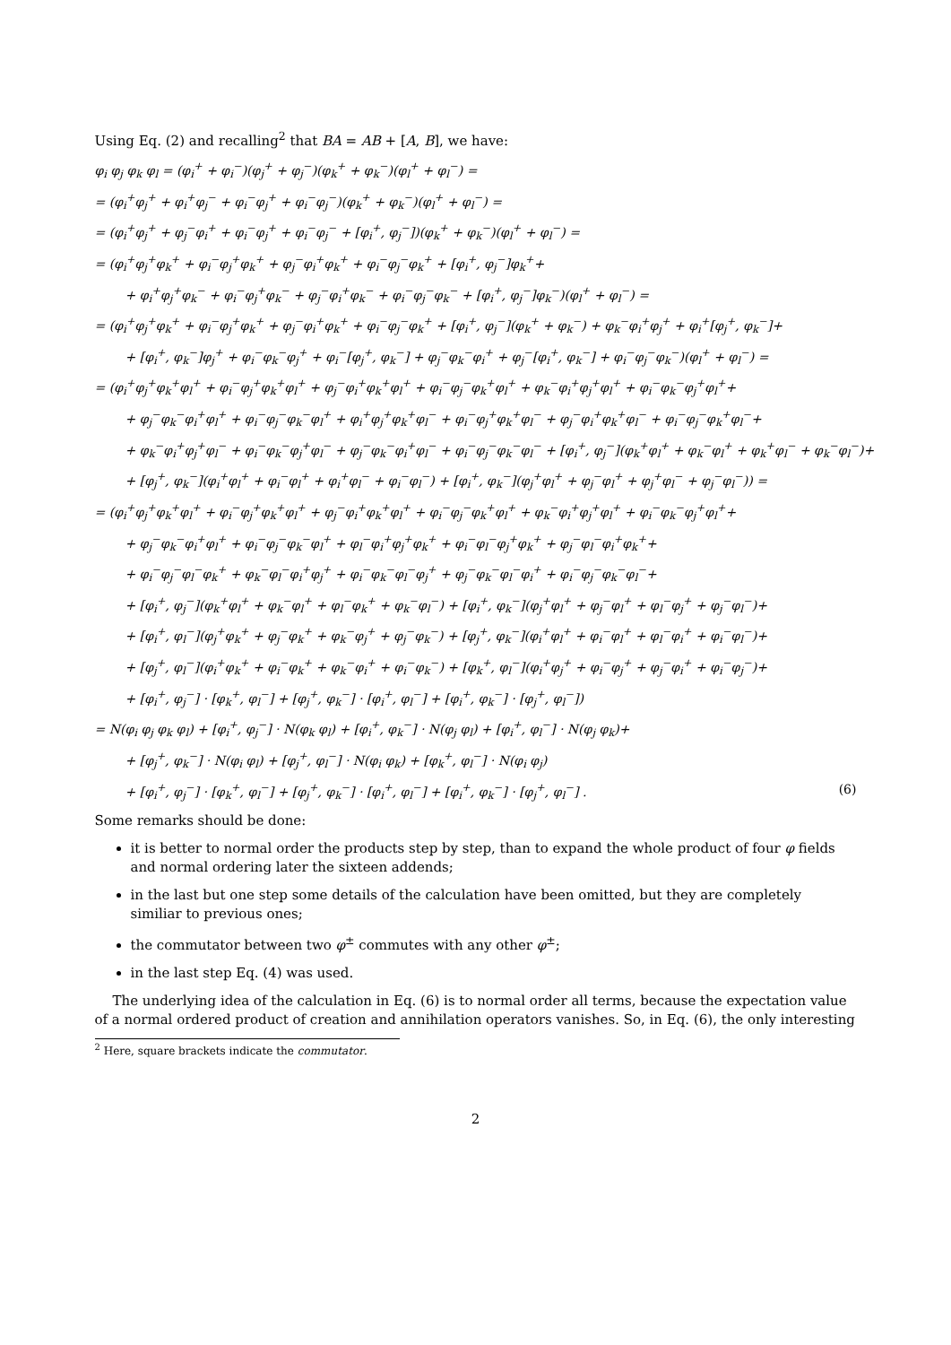Using Eq. (2) and recalling<sup>2</sup> that BA = AB + [A, B], we have:
φ<sub>i</sub> φ<sub>j</sub> φ<sub>k</sub> φ<sub>l</sub> = (φ<sub>i</sub><sup>+</sup> + φ<sub>i</sub><sup>−</sup>)(φ<sub>j</sub><sup>+</sup> + φ<sub>j</sub><sup>−</sup>)(φ<sub>k</sub><sup>+</sup> + φ<sub>k</sub><sup>−</sup>)(φ<sub>l</sub><sup>+</sup> + φ<sub>l</sub><sup>−</sup>) =
= (φ<sub>i</sub><sup>+</sup>φ<sub>j</sub><sup>+</sup> + φ<sub>i</sub><sup>+</sup>φ<sub>j</sub><sup>−</sup> + φ<sub>i</sub><sup>−</sup>φ<sub>j</sub><sup>+</sup> + φ<sub>i</sub><sup>−</sup>φ<sub>j</sub><sup>−</sup>)(φ<sub>k</sub><sup>+</sup> + φ<sub>k</sub><sup>−</sup>)(φ<sub>l</sub><sup>+</sup> + φ<sub>l</sub><sup>−</sup>) =
= (φ<sub>i</sub><sup>+</sup>φ<sub>j</sub><sup>+</sup> + φ<sub>j</sub><sup>−</sup>φ<sub>i</sub><sup>+</sup> + φ<sub>i</sub><sup>−</sup>φ<sub>j</sub><sup>+</sup> + φ<sub>i</sub><sup>−</sup>φ<sub>j</sub><sup>−</sup> + [φ<sub>i</sub><sup>+</sup>, φ<sub>j</sub><sup>−</sup>])(φ<sub>k</sub><sup>+</sup> + φ<sub>k</sub><sup>−</sup>)(φ<sub>l</sub><sup>+</sup> + φ<sub>l</sub><sup>−</sup>) =
= (φ<sub>i</sub><sup>+</sup>φ<sub>j</sub><sup>+</sup>φ<sub>k</sub><sup>+</sup> + φ<sub>i</sub><sup>−</sup>φ<sub>j</sub><sup>+</sup>φ<sub>k</sub><sup>+</sup> + φ<sub>j</sub><sup>−</sup>φ<sub>i</sub><sup>+</sup>φ<sub>k</sub><sup>+</sup> + φ<sub>i</sub><sup>−</sup>φ<sub>j</sub><sup>−</sup>φ<sub>k</sub><sup>+</sup> + [φ<sub>i</sub><sup>+</sup>, φ<sub>j</sub><sup>−</sup>]φ<sub>k</sub><sup>+</sup>+
+ φ<sub>i</sub><sup>+</sup>φ<sub>j</sub><sup>+</sup>φ<sub>k</sub><sup>−</sup> + φ<sub>i</sub><sup>−</sup>φ<sub>j</sub><sup>+</sup>φ<sub>k</sub><sup>−</sup> + φ<sub>j</sub><sup>−</sup>φ<sub>i</sub><sup>+</sup>φ<sub>k</sub><sup>−</sup> + φ<sub>i</sub><sup>−</sup>φ<sub>j</sub><sup>−</sup>φ<sub>k</sub><sup>−</sup> + [φ<sub>i</sub><sup>+</sup>, φ<sub>j</sub><sup>−</sup>]φ<sub>k</sub><sup>−</sup>)(φ<sub>l</sub><sup>+</sup> + φ<sub>l</sub><sup>−</sup>) =
= (φ<sub>i</sub><sup>+</sup>φ<sub>j</sub><sup>+</sup>φ<sub>k</sub><sup>+</sup> + φ<sub>i</sub><sup>−</sup>φ<sub>j</sub><sup>+</sup>φ<sub>k</sub><sup>+</sup> + φ<sub>j</sub><sup>−</sup>φ<sub>i</sub><sup>+</sup>φ<sub>k</sub><sup>+</sup> + φ<sub>i</sub><sup>−</sup>φ<sub>j</sub><sup>−</sup>φ<sub>k</sub><sup>+</sup> + [φ<sub>i</sub><sup>+</sup>, φ<sub>j</sub><sup>−</sup>](φ<sub>k</sub><sup>+</sup> + φ<sub>k</sub><sup>−</sup>) + φ<sub>k</sub><sup>−</sup>φ<sub>i</sub><sup>+</sup>φ<sub>j</sub><sup>+</sup> + φ<sub>i</sub><sup>+</sup>[φ<sub>j</sub><sup>+</sup>, φ<sub>k</sub><sup>−</sup>]+
+ [φ<sub>i</sub><sup>+</sup>, φ<sub>k</sub><sup>−</sup>]φ<sub>j</sub><sup>+</sup> + φ<sub>i</sub><sup>−</sup>φ<sub>k</sub><sup>−</sup>φ<sub>j</sub><sup>+</sup> + φ<sub>i</sub><sup>−</sup>[φ<sub>j</sub><sup>+</sup>, φ<sub>k</sub><sup>−</sup>] + φ<sub>j</sub><sup>−</sup>φ<sub>k</sub><sup>−</sup>φ<sub>i</sub><sup>+</sup> + φ<sub>j</sub><sup>−</sup>[φ<sub>i</sub><sup>+</sup>, φ<sub>k</sub><sup>−</sup>] + φ<sub>i</sub><sup>−</sup>φ<sub>j</sub><sup>−</sup>φ<sub>k</sub><sup>−</sup>)(φ<sub>l</sub><sup>+</sup> + φ<sub>l</sub><sup>−</sup>) =
= (φ<sub>i</sub><sup>+</sup>φ<sub>j</sub><sup>+</sup>φ<sub>k</sub><sup>+</sup>φ<sub>l</sub><sup>+</sup> + φ<sub>i</sub><sup>−</sup>φ<sub>j</sub><sup>+</sup>φ<sub>k</sub><sup>+</sup>φ<sub>l</sub><sup>+</sup> + φ<sub>j</sub><sup>−</sup>φ<sub>i</sub><sup>+</sup>φ<sub>k</sub><sup>+</sup>φ<sub>l</sub><sup>+</sup> + φ<sub>i</sub><sup>−</sup>φ<sub>j</sub><sup>−</sup>φ<sub>k</sub><sup>+</sup>φ<sub>l</sub><sup>+</sup> + φ<sub>k</sub><sup>−</sup>φ<sub>i</sub><sup>+</sup>φ<sub>j</sub><sup>+</sup>φ<sub>l</sub><sup>+</sup> + φ<sub>i</sub><sup>−</sup>φ<sub>k</sub><sup>−</sup>φ<sub>j</sub><sup>+</sup>φ<sub>l</sub><sup>+</sup>+
+ φ<sub>j</sub><sup>−</sup>φ<sub>k</sub><sup>−</sup>φ<sub>i</sub><sup>+</sup>φ<sub>l</sub><sup>+</sup> + φ<sub>i</sub><sup>−</sup>φ<sub>j</sub><sup>−</sup>φ<sub>k</sub><sup>−</sup>φ<sub>l</sub><sup>+</sup> + φ<sub>i</sub><sup>+</sup>φ<sub>j</sub><sup>+</sup>φ<sub>k</sub><sup>+</sup>φ<sub>l</sub><sup>−</sup> + φ<sub>i</sub><sup>−</sup>φ<sub>j</sub><sup>+</sup>φ<sub>k</sub><sup>+</sup>φ<sub>l</sub><sup>−</sup> + φ<sub>j</sub><sup>−</sup>φ<sub>i</sub><sup>+</sup>φ<sub>k</sub><sup>+</sup>φ<sub>l</sub><sup>−</sup> + φ<sub>i</sub><sup>−</sup>φ<sub>j</sub><sup>−</sup>φ<sub>k</sub><sup>+</sup>φ<sub>l</sub><sup>−</sup>+
+ φ<sub>k</sub><sup>−</sup>φ<sub>i</sub><sup>+</sup>φ<sub>j</sub><sup>+</sup>φ<sub>l</sub><sup>−</sup> + φ<sub>i</sub><sup>−</sup>φ<sub>k</sub><sup>−</sup>φ<sub>j</sub><sup>+</sup>φ<sub>l</sub><sup>−</sup> + φ<sub>j</sub><sup>−</sup>φ<sub>k</sub><sup>−</sup>φ<sub>i</sub><sup>+</sup>φ<sub>l</sub><sup>−</sup> + φ<sub>i</sub><sup>−</sup>φ<sub>j</sub><sup>−</sup>φ<sub>k</sub><sup>−</sup>φ<sub>l</sub><sup>−</sup> + [φ<sub>i</sub><sup>+</sup>, φ<sub>j</sub><sup>−</sup>](φ<sub>k</sub><sup>+</sup>φ<sub>l</sub><sup>+</sup> + φ<sub>k</sub><sup>−</sup>φ<sub>l</sub><sup>+</sup> + φ<sub>k</sub><sup>+</sup>φ<sub>l</sub><sup>−</sup> + φ<sub>k</sub><sup>−</sup>φ<sub>l</sub><sup>−</sup>)+
+ [φ<sub>j</sub><sup>+</sup>, φ<sub>k</sub><sup>−</sup>](φ<sub>i</sub><sup>+</sup>φ<sub>l</sub><sup>+</sup> + φ<sub>i</sub><sup>−</sup>φ<sub>l</sub><sup>+</sup> + φ<sub>i</sub><sup>+</sup>φ<sub>l</sub><sup>−</sup> + φ<sub>i</sub><sup>−</sup>φ<sub>l</sub><sup>−</sup>) + [φ<sub>i</sub><sup>+</sup>, φ<sub>k</sub><sup>−</sup>](φ<sub>j</sub><sup>+</sup>φ<sub>l</sub><sup>+</sup> + φ<sub>j</sub><sup>−</sup>φ<sub>l</sub><sup>+</sup> + φ<sub>j</sub><sup>+</sup>φ<sub>l</sub><sup>−</sup> + φ<sub>j</sub><sup>−</sup>φ<sub>l</sub><sup>−</sup>)) =
= (φ<sub>i</sub><sup>+</sup>φ<sub>j</sub><sup>+</sup>φ<sub>k</sub><sup>+</sup>φ<sub>l</sub><sup>+</sup> + φ<sub>i</sub><sup>−</sup>φ<sub>j</sub><sup>+</sup>φ<sub>k</sub><sup>+</sup>φ<sub>l</sub><sup>+</sup> + φ<sub>j</sub><sup>−</sup>φ<sub>i</sub><sup>+</sup>φ<sub>k</sub><sup>+</sup>φ<sub>l</sub><sup>+</sup> + φ<sub>i</sub><sup>−</sup>φ<sub>j</sub><sup>−</sup>φ<sub>k</sub><sup>+</sup>φ<sub>l</sub><sup>+</sup> + φ<sub>k</sub><sup>−</sup>φ<sub>i</sub><sup>+</sup>φ<sub>j</sub><sup>+</sup>φ<sub>l</sub><sup>+</sup> + φ<sub>i</sub><sup>−</sup>φ<sub>k</sub><sup>−</sup>φ<sub>j</sub><sup>+</sup>φ<sub>l</sub><sup>+</sup>+
+ φ<sub>j</sub><sup>−</sup>φ<sub>k</sub><sup>−</sup>φ<sub>i</sub><sup>+</sup>φ<sub>l</sub><sup>+</sup> + φ<sub>i</sub><sup>−</sup>φ<sub>j</sub><sup>−</sup>φ<sub>k</sub><sup>−</sup>φ<sub>l</sub><sup>+</sup> + φ<sub>l</sub><sup>−</sup>φ<sub>i</sub><sup>+</sup>φ<sub>j</sub><sup>+</sup>φ<sub>k</sub><sup>+</sup> + φ<sub>i</sub><sup>−</sup>φ<sub>l</sub><sup>−</sup>φ<sub>j</sub><sup>+</sup>φ<sub>k</sub><sup>+</sup> + φ<sub>j</sub><sup>−</sup>φ<sub>l</sub><sup>−</sup>φ<sub>i</sub><sup>+</sup>φ<sub>k</sub><sup>+</sup>+
+ φ<sub>i</sub><sup>−</sup>φ<sub>j</sub><sup>−</sup>φ<sub>l</sub><sup>−</sup>φ<sub>k</sub><sup>+</sup> + φ<sub>k</sub><sup>−</sup>φ<sub>l</sub><sup>−</sup>φ<sub>i</sub><sup>+</sup>φ<sub>j</sub><sup>+</sup> + φ<sub>i</sub><sup>−</sup>φ<sub>k</sub><sup>−</sup>φ<sub>l</sub><sup>−</sup>φ<sub>j</sub><sup>+</sup> + φ<sub>j</sub><sup>−</sup>φ<sub>k</sub><sup>−</sup>φ<sub>l</sub><sup>−</sup>φ<sub>i</sub><sup>+</sup> + φ<sub>i</sub><sup>−</sup>φ<sub>j</sub><sup>−</sup>φ<sub>k</sub><sup>−</sup>φ<sub>l</sub><sup>−</sup>+
+ [φ<sub>i</sub><sup>+</sup>, φ<sub>j</sub><sup>−</sup>](φ<sub>k</sub><sup>+</sup>φ<sub>l</sub><sup>+</sup> + φ<sub>k</sub><sup>−</sup>φ<sub>l</sub><sup>+</sup> + φ<sub>l</sub><sup>−</sup>φ<sub>k</sub><sup>+</sup> + φ<sub>k</sub><sup>−</sup>φ<sub>l</sub><sup>−</sup>) + [φ<sub>i</sub><sup>+</sup>, φ<sub>k</sub><sup>−</sup>](φ<sub>j</sub><sup>+</sup>φ<sub>l</sub><sup>+</sup> + φ<sub>j</sub><sup>−</sup>φ<sub>l</sub><sup>+</sup> + φ<sub>l</sub><sup>−</sup>φ<sub>j</sub><sup>+</sup> + φ<sub>j</sub><sup>−</sup>φ<sub>l</sub><sup>−</sup>)+
+ [φ<sub>i</sub><sup>+</sup>, φ<sub>l</sub><sup>−</sup>](φ<sub>j</sub><sup>+</sup>φ<sub>k</sub><sup>+</sup> + φ<sub>j</sub><sup>−</sup>φ<sub>k</sub><sup>+</sup> + φ<sub>k</sub><sup>−</sup>φ<sub>j</sub><sup>+</sup> + φ<sub>j</sub><sup>−</sup>φ<sub>k</sub><sup>−</sup>) + [φ<sub>j</sub><sup>+</sup>, φ<sub>k</sub><sup>−</sup>](φ<sub>i</sub><sup>+</sup>φ<sub>l</sub><sup>+</sup> + φ<sub>i</sub><sup>−</sup>φ<sub>l</sub><sup>+</sup> + φ<sub>l</sub><sup>−</sup>φ<sub>i</sub><sup>+</sup> + φ<sub>i</sub><sup>−</sup>φ<sub>l</sub><sup>−</sup>)+
+ [φ<sub>j</sub><sup>+</sup>, φ<sub>l</sub><sup>−</sup>](φ<sub>i</sub><sup>+</sup>φ<sub>k</sub><sup>+</sup> + φ<sub>i</sub><sup>−</sup>φ<sub>k</sub><sup>+</sup> + φ<sub>k</sub><sup>−</sup>φ<sub>i</sub><sup>+</sup> + φ<sub>i</sub><sup>−</sup>φ<sub>k</sub><sup>−</sup>) + [φ<sub>k</sub><sup>+</sup>, φ<sub>l</sub><sup>−</sup>](φ<sub>i</sub><sup>+</sup>φ<sub>j</sub><sup>+</sup> + φ<sub>i</sub><sup>−</sup>φ<sub>j</sub><sup>+</sup> + φ<sub>j</sub><sup>−</sup>φ<sub>i</sub><sup>+</sup> + φ<sub>i</sub><sup>−</sup>φ<sub>j</sub><sup>−</sup>)+
+ [φ<sub>i</sub><sup>+</sup>, φ<sub>j</sub><sup>−</sup>] · [φ<sub>k</sub><sup>+</sup>, φ<sub>l</sub><sup>−</sup>] + [φ<sub>j</sub><sup>+</sup>, φ<sub>k</sub><sup>−</sup>] · [φ<sub>i</sub><sup>+</sup>, φ<sub>l</sub><sup>−</sup>] + [φ<sub>i</sub><sup>+</sup>, φ<sub>k</sub><sup>−</sup>] · [φ<sub>j</sub><sup>+</sup>, φ<sub>l</sub><sup>−</sup>])
= N(φ<sub>i</sub> φ<sub>j</sub> φ<sub>k</sub> φ<sub>l</sub>) + [φ<sub>i</sub><sup>+</sup>, φ<sub>j</sub><sup>−</sup>] · N(φ<sub>k</sub> φ<sub>l</sub>) + [φ<sub>i</sub><sup>+</sup>, φ<sub>k</sub><sup>−</sup>] · N(φ<sub>j</sub> φ<sub>l</sub>) + [φ<sub>i</sub><sup>+</sup>, φ<sub>l</sub><sup>−</sup>] · N(φ<sub>j</sub> φ<sub>k</sub>)+
+ [φ<sub>j</sub><sup>+</sup>, φ<sub>k</sub><sup>−</sup>] · N(φ<sub>i</sub> φ<sub>l</sub>) + [φ<sub>j</sub><sup>+</sup>, φ<sub>l</sub><sup>−</sup>] · N(φ<sub>i</sub> φ<sub>k</sub>) + [φ<sub>k</sub><sup>+</sup>, φ<sub>l</sub><sup>−</sup>] · N(φ<sub>i</sub> φ<sub>j</sub>)
+ [φ<sub>i</sub><sup>+</sup>, φ<sub>j</sub><sup>−</sup>] · [φ<sub>k</sub><sup>+</sup>, φ<sub>l</sub><sup>−</sup>] + [φ<sub>j</sub><sup>+</sup>, φ<sub>k</sub><sup>−</sup>] · [φ<sub>i</sub><sup>+</sup>, φ<sub>l</sub><sup>−</sup>] + [φ<sub>i</sub><sup>+</sup>, φ<sub>k</sub><sup>−</sup>] · [φ<sub>j</sub><sup>+</sup>, φ<sub>l</sub><sup>−</sup>] . (6)
Some remarks should be done:
it is better to normal order the products step by step, than to expand the whole product of four φ fields and normal ordering later the sixteen addends;
in the last but one step some details of the calculation have been omitted, but they are completely similiar to previous ones;
the commutator between two φ<sup>±</sup> commutes with any other φ<sup>±</sup>;
in the last step Eq. (4) was used.
The underlying idea of the calculation in Eq. (6) is to normal order all terms, because the expectation value of a normal ordered product of creation and annihilation operators vanishes. So, in Eq. (6), the only interesting
<sup>2</sup> Here, square brackets indicate the commutator.
2